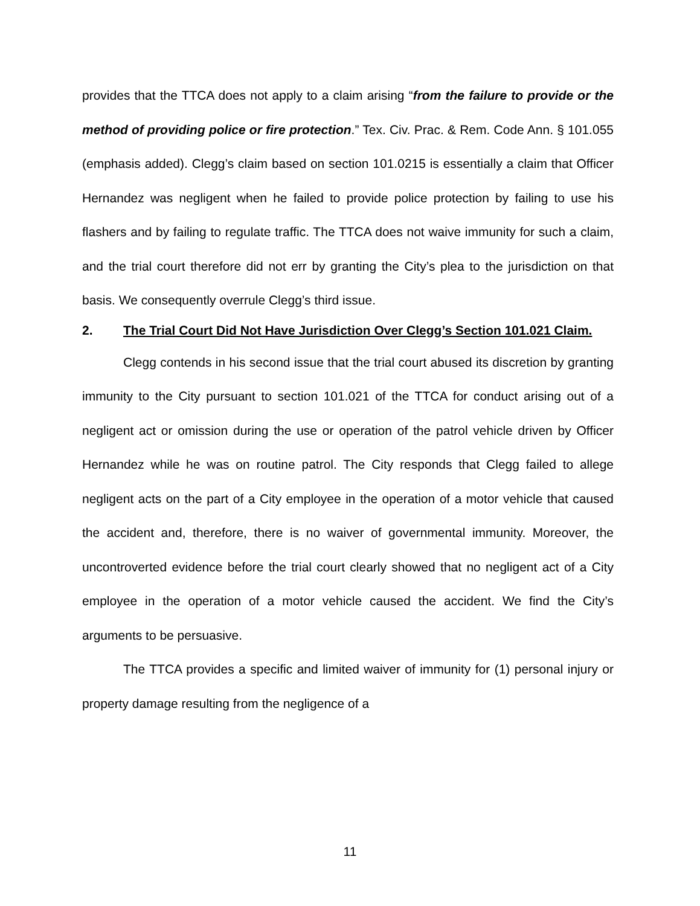provides that the TTCA does not apply to a claim arising “from the failure to provide or the method of providing police or fire protection.” Tex. Civ. Prac. & Rem. Code Ann. § 101.055 (emphasis added). Clegg’s claim based on section 101.0215 is essentially a claim that Officer Hernandez was negligent when he failed to provide police protection by failing to use his flashers and by failing to regulate traffic. The TTCA does not waive immunity for such a claim, and the trial court therefore did not err by granting the City’s plea to the jurisdiction on that basis. We consequently overrule Clegg’s third issue.
2. The Trial Court Did Not Have Jurisdiction Over Clegg’s Section 101.021 Claim.
Clegg contends in his second issue that the trial court abused its discretion by granting immunity to the City pursuant to section 101.021 of the TTCA for conduct arising out of a negligent act or omission during the use or operation of the patrol vehicle driven by Officer Hernandez while he was on routine patrol. The City responds that Clegg failed to allege negligent acts on the part of a City employee in the operation of a motor vehicle that caused the accident and, therefore, there is no waiver of governmental immunity. Moreover, the uncontroverted evidence before the trial court clearly showed that no negligent act of a City employee in the operation of a motor vehicle caused the accident. We find the City’s arguments to be persuasive.
The TTCA provides a specific and limited waiver of immunity for (1) personal injury or property damage resulting from the negligence of a
11